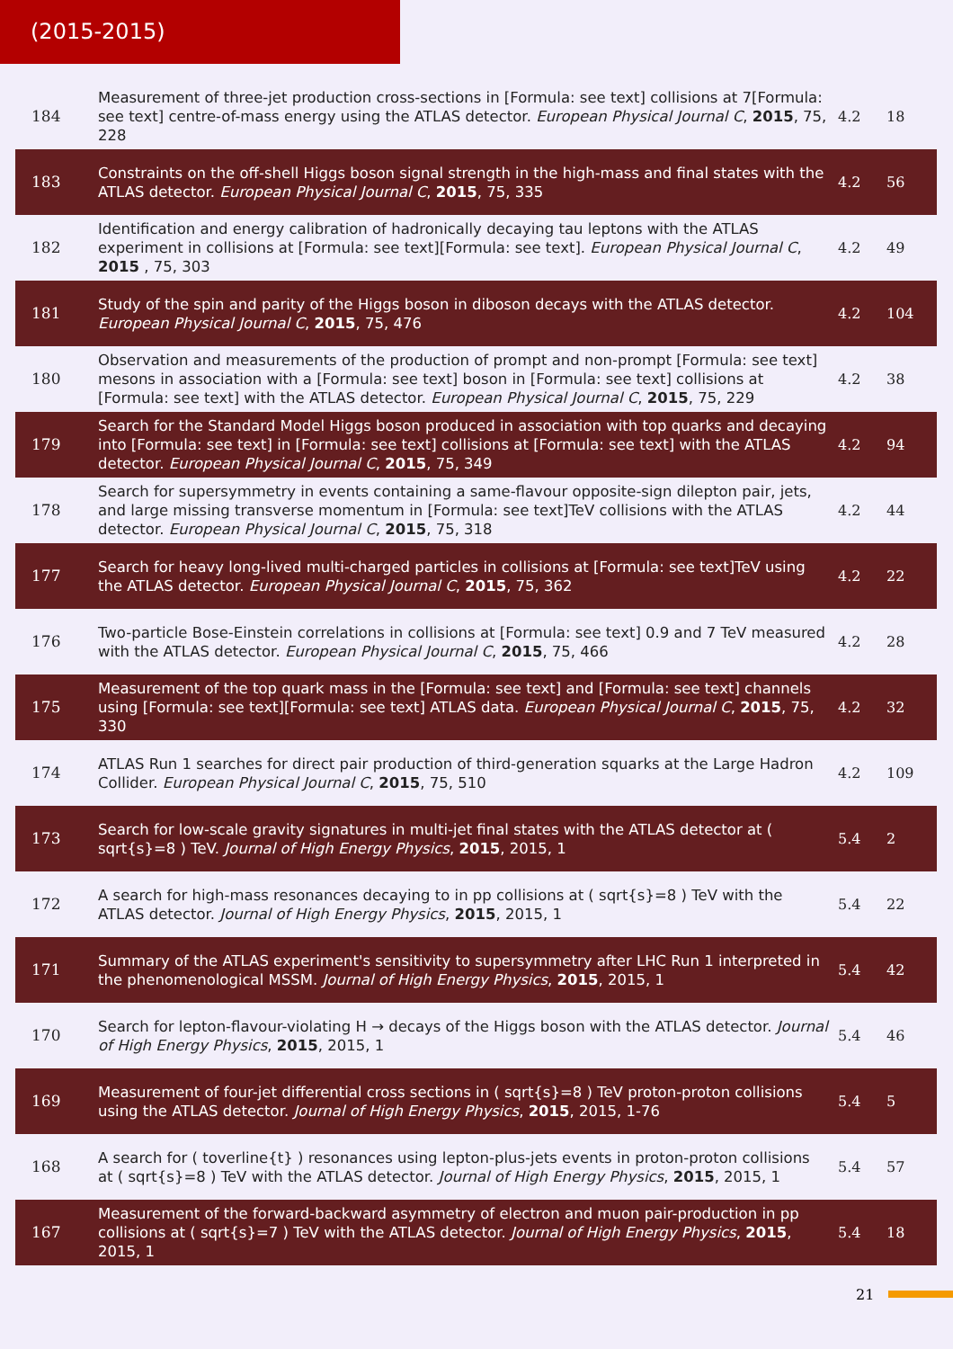(2015-2015)
| 184 | Measurement of three-jet production cross-sections in [Formula: see text] collisions at 7[Formula: see text] centre-of-mass energy using the ATLAS detector. European Physical Journal C , 2015 , 75, 228 | 4.2 | 18 |
| 183 | Constraints on the off-shell Higgs boson signal strength in the high-mass and final states with the ATLAS detector. European Physical Journal C , 2015 , 75, 335 | 4.2 | 56 |
| 182 | Identification and energy calibration of hadronically decaying tau leptons with the ATLAS experiment in collisions at [Formula: see text][Formula: see text]. European Physical Journal C , 2015 , 75, 303 | 4.2 | 49 |
| 181 | Study of the spin and parity of the Higgs boson in diboson decays with the ATLAS detector. European Physical Journal C , 2015 , 75, 476 | 4.2 | 104 |
| 180 | Observation and measurements of the production of prompt and non-prompt [Formula: see text] mesons in association with a [Formula: see text] boson in [Formula: see text] collisions at [Formula: see text] with the ATLAS detector. European Physical Journal C , 2015 , 75, 229 | 4.2 | 38 |
| 179 | Search for the Standard Model Higgs boson produced in association with top quarks and decaying into [Formula: see text] in [Formula: see text] collisions at [Formula: see text] with the ATLAS detector. European Physical Journal C , 2015 , 75, 349 | 4.2 | 94 |
| 178 | Search for supersymmetry in events containing a same-flavour opposite-sign dilepton pair, jets, and large missing transverse momentum in [Formula: see text]TeV collisions with the ATLAS detector. European Physical Journal C , 2015 , 75, 318 | 4.2 | 44 |
| 177 | Search for heavy long-lived multi-charged particles in collisions at [Formula: see text]TeV using the ATLAS detector. European Physical Journal C , 2015 , 75, 362 | 4.2 | 22 |
| 176 | Two-particle Bose-Einstein correlations in collisions at [Formula: see text] 0.9 and 7 TeV measured with the ATLAS detector. European Physical Journal C , 2015 , 75, 466 | 4.2 | 28 |
| 175 | Measurement of the top quark mass in the [Formula: see text] and [Formula: see text] channels using [Formula: see text][Formula: see text] ATLAS data. European Physical Journal C , 2015 , 75, 330 | 4.2 | 32 |
| 174 | ATLAS Run 1 searches for direct pair production of third-generation squarks at the Large Hadron Collider. European Physical Journal C , 2015 , 75, 510 | 4.2 | 109 |
| 173 | Search for low-scale gravity signatures in multi-jet final states with the ATLAS detector at ( sqrt{s}=8 ) TeV. Journal of High Energy Physics , 2015 , 2015, 1 | 5.4 | 2 |
| 172 | A search for high-mass resonances decaying to in pp collisions at ( sqrt{s}=8 ) TeV with the ATLAS detector. Journal of High Energy Physics , 2015 , 2015, 1 | 5.4 | 22 |
| 171 | Summary of the ATLAS experiment's sensitivity to supersymmetry after LHC Run 1 interpreted in the phenomenological MSSM. Journal of High Energy Physics , 2015 , 2015, 1 | 5.4 | 42 |
| 170 | Search for lepton-flavour-violating H → decays of the Higgs boson with the ATLAS detector. Journal of High Energy Physics , 2015 , 2015, 1 | 5.4 | 46 |
| 169 | Measurement of four-jet differential cross sections in ( sqrt{s}=8 ) TeV proton-proton collisions using the ATLAS detector. Journal of High Energy Physics , 2015 , 2015, 1-76 | 5.4 | 5 |
| 168 | A search for ( toverline{t} ) resonances using lepton-plus-jets events in proton-proton collisions at ( sqrt{s}=8 ) TeV with the ATLAS detector. Journal of High Energy Physics , 2015 , 2015, 1 | 5.4 | 57 |
| 167 | Measurement of the forward-backward asymmetry of electron and muon pair-production in pp collisions at ( sqrt{s}=7 ) TeV with the ATLAS detector. Journal of High Energy Physics , 2015 , 2015, 1 | 5.4 | 18 |
21